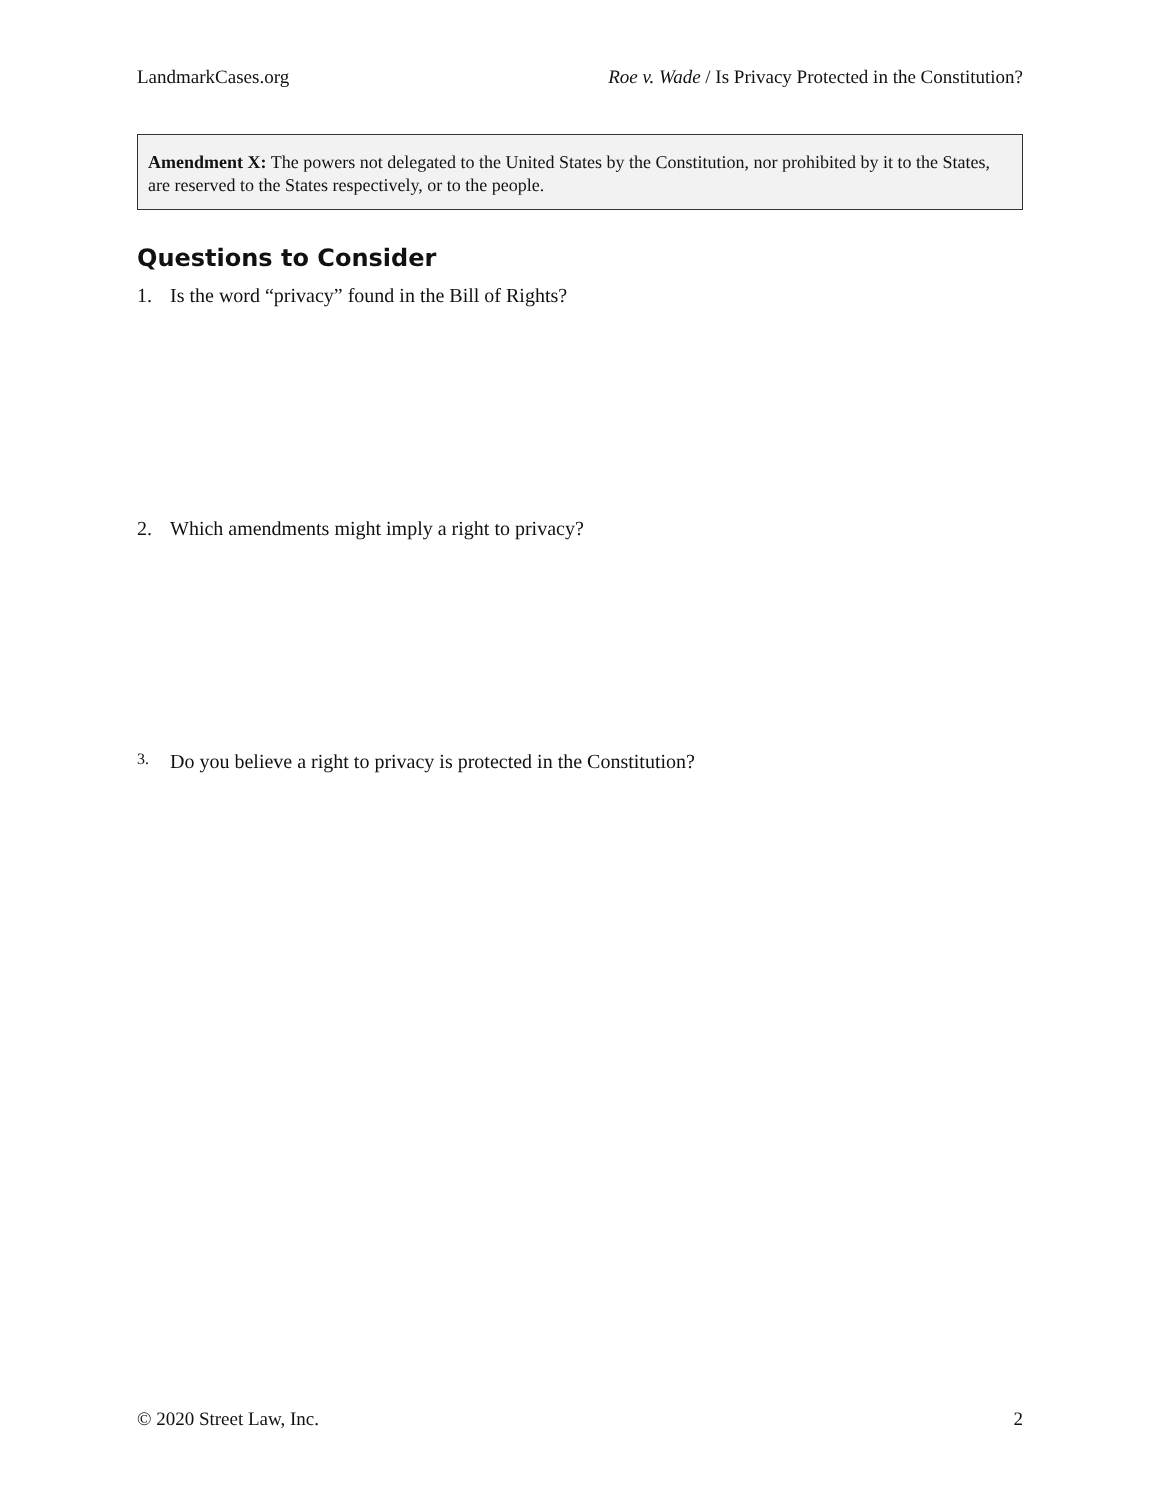LandmarkCases.org Roe v. Wade / Is Privacy Protected in the Constitution?
Amendment X: The powers not delegated to the United States by the Constitution, nor prohibited by it to the States, are reserved to the States respectively, or to the people.
Questions to Consider
1. Is the word “privacy” found in the Bill of Rights?
2. Which amendments might imply a right to privacy?
3. Do you believe a right to privacy is protected in the Constitution?
© 2020 Street Law, Inc. 2